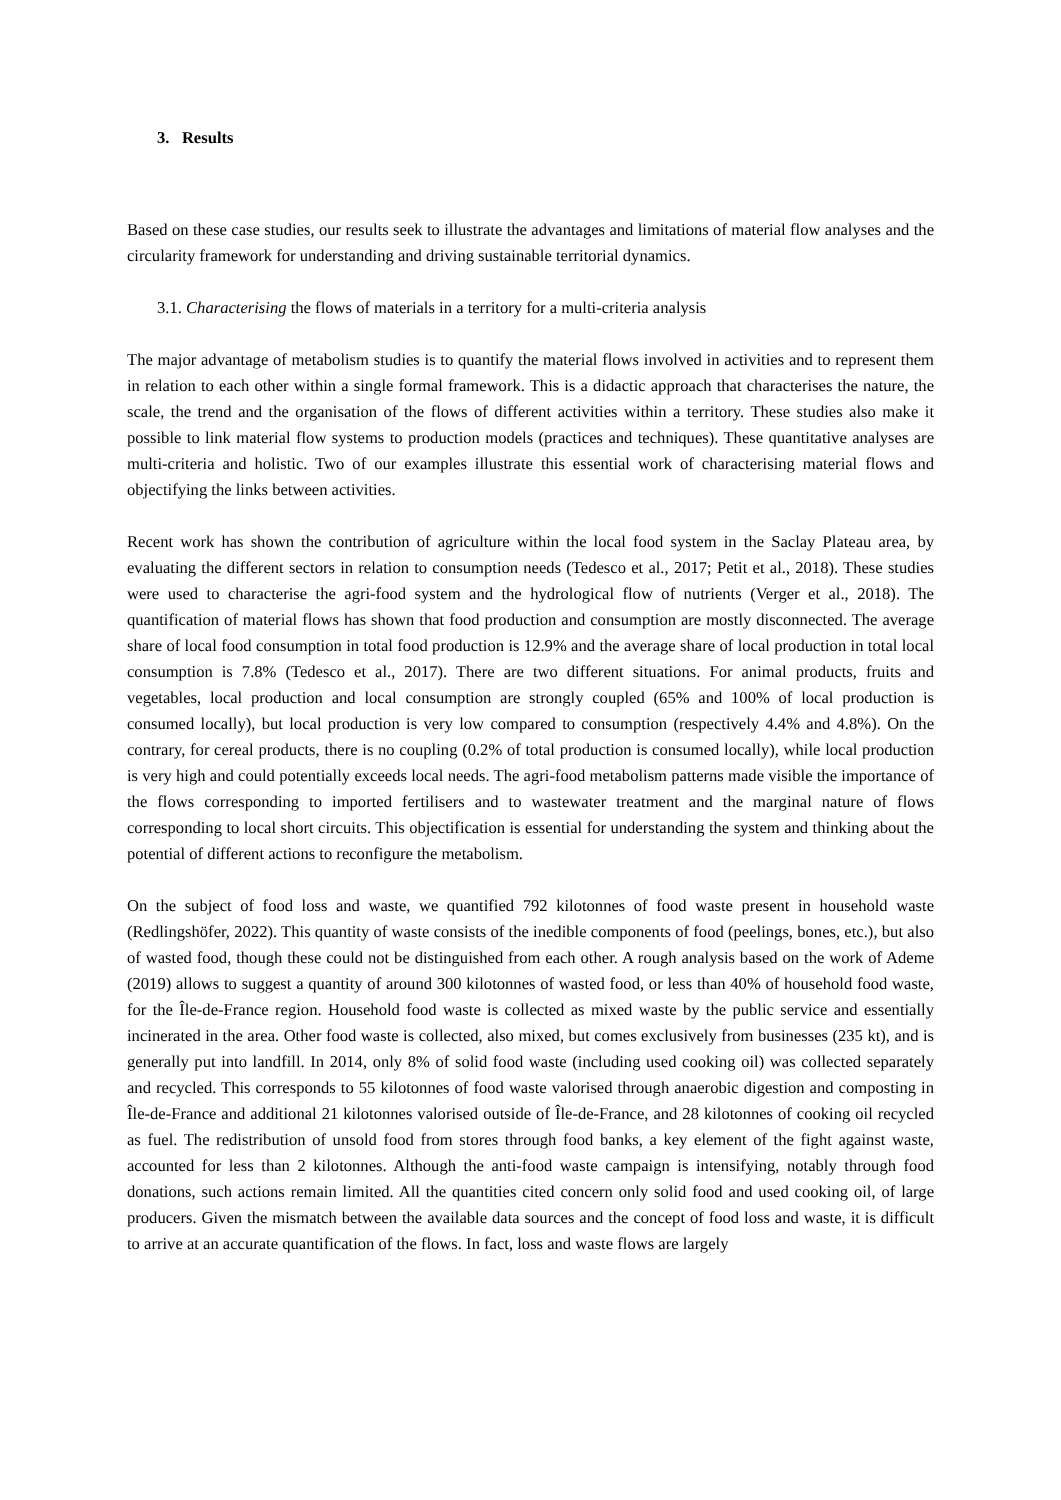3. Results
Based on these case studies, our results seek to illustrate the advantages and limitations of material flow analyses and the circularity framework for understanding and driving sustainable territorial dynamics.
3.1. Characterising the flows of materials in a territory for a multi-criteria analysis
The major advantage of metabolism studies is to quantify the material flows involved in activities and to represent them in relation to each other within a single formal framework. This is a didactic approach that characterises the nature, the scale, the trend and the organisation of the flows of different activities within a territory. These studies also make it possible to link material flow systems to production models (practices and techniques). These quantitative analyses are multi-criteria and holistic. Two of our examples illustrate this essential work of characterising material flows and objectifying the links between activities.
Recent work has shown the contribution of agriculture within the local food system in the Saclay Plateau area, by evaluating the different sectors in relation to consumption needs (Tedesco et al., 2017; Petit et al., 2018). These studies were used to characterise the agri-food system and the hydrological flow of nutrients (Verger et al., 2018). The quantification of material flows has shown that food production and consumption are mostly disconnected. The average share of local food consumption in total food production is 12.9% and the average share of local production in total local consumption is 7.8% (Tedesco et al., 2017). There are two different situations. For animal products, fruits and vegetables, local production and local consumption are strongly coupled (65% and 100% of local production is consumed locally), but local production is very low compared to consumption (respectively 4.4% and 4.8%). On the contrary, for cereal products, there is no coupling (0.2% of total production is consumed locally), while local production is very high and could potentially exceeds local needs. The agri-food metabolism patterns made visible the importance of the flows corresponding to imported fertilisers and to wastewater treatment and the marginal nature of flows corresponding to local short circuits. This objectification is essential for understanding the system and thinking about the potential of different actions to reconfigure the metabolism.
On the subject of food loss and waste, we quantified 792 kilotonnes of food waste present in household waste (Redlingshöfer, 2022). This quantity of waste consists of the inedible components of food (peelings, bones, etc.), but also of wasted food, though these could not be distinguished from each other. A rough analysis based on the work of Ademe (2019) allows to suggest a quantity of around 300 kilotonnes of wasted food, or less than 40% of household food waste, for the Île-de-France region. Household food waste is collected as mixed waste by the public service and essentially incinerated in the area. Other food waste is collected, also mixed, but comes exclusively from businesses (235 kt), and is generally put into landfill. In 2014, only 8% of solid food waste (including used cooking oil) was collected separately and recycled. This corresponds to 55 kilotonnes of food waste valorised through anaerobic digestion and composting in Île-de-France and additional 21 kilotonnes valorised outside of Île-de-France, and 28 kilotonnes of cooking oil recycled as fuel. The redistribution of unsold food from stores through food banks, a key element of the fight against waste, accounted for less than 2 kilotonnes. Although the anti-food waste campaign is intensifying, notably through food donations, such actions remain limited. All the quantities cited concern only solid food and used cooking oil, of large producers. Given the mismatch between the available data sources and the concept of food loss and waste, it is difficult to arrive at an accurate quantification of the flows. In fact, loss and waste flows are largely